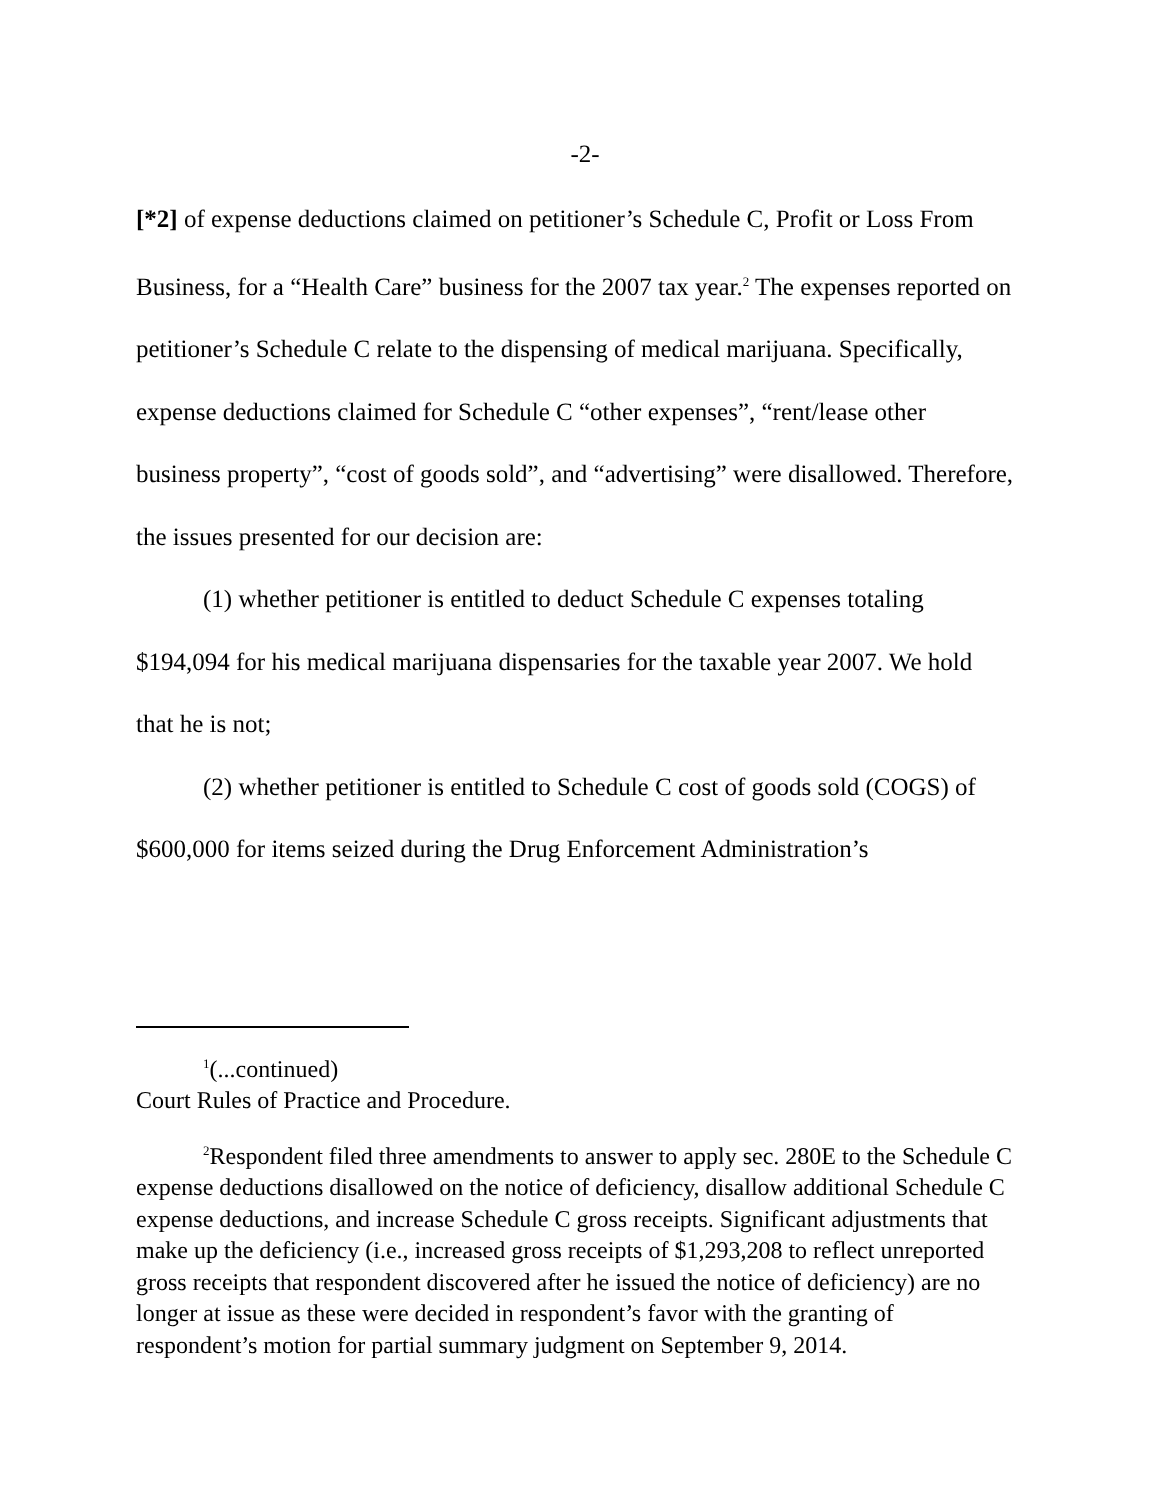-2-
[*2] of expense deductions claimed on petitioner’s Schedule C, Profit or Loss From Business, for a “Health Care” business for the 2007 tax year.<sup>2</sup> The expenses reported on petitioner’s Schedule C relate to the dispensing of medical marijuana. Specifically, expense deductions claimed for Schedule C “other expenses”, “rent/lease other business property”, “cost of goods sold”, and “advertising” were disallowed. Therefore, the issues presented for our decision are:
(1) whether petitioner is entitled to deduct Schedule C expenses totaling $194,094 for his medical marijuana dispensaries for the taxable year 2007. We hold that he is not;
(2) whether petitioner is entitled to Schedule C cost of goods sold (COGS) of $600,000 for items seized during the Drug Enforcement Administration’s
<sup>1</sup> (...continued)
Court Rules of Practice and Procedure.
<sup>2</sup> Respondent filed three amendments to answer to apply sec. 280E to the Schedule C expense deductions disallowed on the notice of deficiency, disallow additional Schedule C expense deductions, and increase Schedule C gross receipts. Significant adjustments that make up the deficiency (i.e., increased gross receipts of $1,293,208 to reflect unreported gross receipts that respondent discovered after he issued the notice of deficiency) are no longer at issue as these were decided in respondent’s favor with the granting of respondent’s motion for partial summary judgment on September 9, 2014.